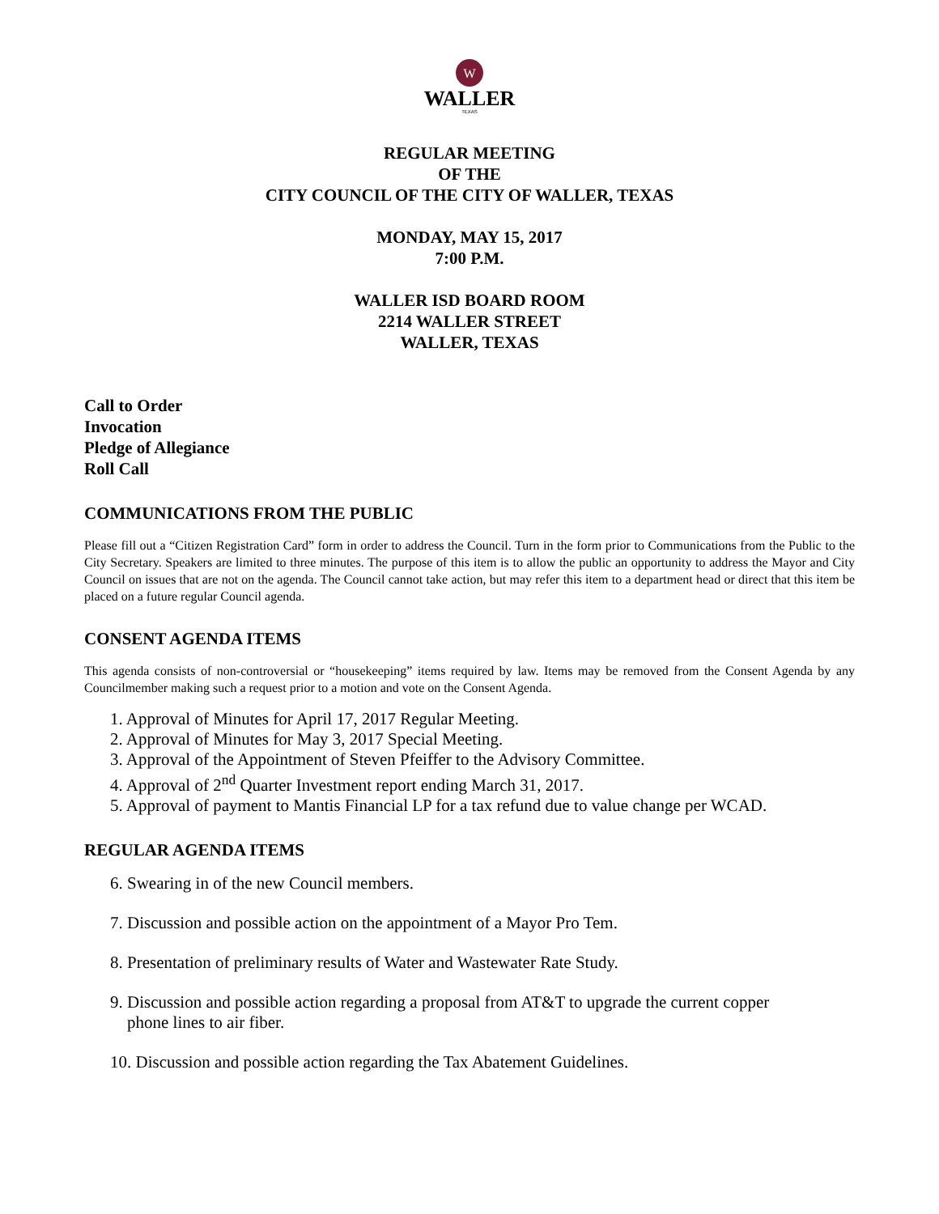W
WALLER
TEXAS
REGULAR MEETING
OF THE
CITY COUNCIL OF THE CITY OF WALLER, TEXAS
MONDAY, MAY 15, 2017
7:00 P.M.
WALLER ISD BOARD ROOM
2214 WALLER STREET
WALLER, TEXAS
Call to Order
Invocation
Pledge of Allegiance
Roll Call
COMMUNICATIONS FROM THE PUBLIC
Please fill out a “Citizen Registration Card” form in order to address the Council. Turn in the form prior to Communications from the Public to the City Secretary. Speakers are limited to three minutes. The purpose of this item is to allow the public an opportunity to address the Mayor and City Council on issues that are not on the agenda. The Council cannot take action, but may refer this item to a department head or direct that this item be placed on a future regular Council agenda.
CONSENT AGENDA ITEMS
This agenda consists of non-controversial or “housekeeping” items required by law. Items may be removed from the Consent Agenda by any Councilmember making such a request prior to a motion and vote on the Consent Agenda.
1. Approval of Minutes for April 17, 2017 Regular Meeting.
2. Approval of Minutes for May 3, 2017 Special Meeting.
3. Approval of the Appointment of Steven Pfeiffer to the Advisory Committee.
4. Approval of 2<sup>nd</sup> Quarter Investment report ending March 31, 2017.
5. Approval of payment to Mantis Financial LP for a tax refund due to value change per WCAD.
REGULAR AGENDA ITEMS
6. Swearing in of the new Council members.
7. Discussion and possible action on the appointment of a Mayor Pro Tem.
8. Presentation of preliminary results of Water and Wastewater Rate Study.
9. Discussion and possible action regarding a proposal from AT&T to upgrade the current copper
phone lines to air fiber.
10. Discussion and possible action regarding the Tax Abatement Guidelines.